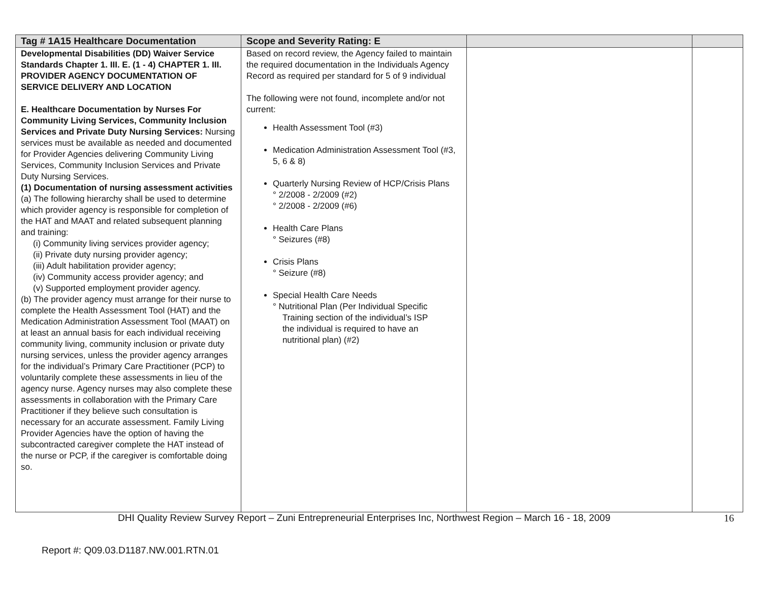| Tag # 1A15 Healthcare Documentation | Scope and Severity Rating: E | | |
| --- | --- | --- | --- |
| Developmental Disabilities (DD) Waiver Service Standards Chapter 1. III. E. (1 - 4) CHAPTER 1. III. PROVIDER AGENCY DOCUMENTATION OF SERVICE DELIVERY AND LOCATION E. Healthcare Documentation by Nurses For Community Living Services, Community Inclusion Services and Private Duty Nursing Services: Nursing services must be available as needed and documented for Provider Agencies delivering Community Living Services, Community Inclusion Services and Private Duty Nursing Services. (1) Documentation of nursing assessment activities (a) The following hierarchy shall be used to determine which provider agency is responsible for completion of the HAT and MAAT and related subsequent planning and training: (i) Community living services provider agency; (ii) Private duty nursing provider agency; (iii) Adult habilitation provider agency; (iv) Community access provider agency; and (v) Supported employment provider agency. (b) The provider agency must arrange for their nurse to complete the Health Assessment Tool (HAT) and the Medication Administration Assessment Tool (MAAT) on at least an annual basis for each individual receiving community living, community inclusion or private duty nursing services, unless the provider agency arranges for the individual’s Primary Care Practitioner (PCP) to voluntarily complete these assessments in lieu of the agency nurse. Agency nurses may also complete these assessments in collaboration with the Primary Care Practitioner if they believe such consultation is necessary for an accurate assessment. Family Living Provider Agencies have the option of having the subcontracted caregiver complete the HAT instead of the nurse or PCP, if the caregiver is comfortable doing so. | Based on record review, the Agency failed to maintain the required documentation in the Individuals Agency Record as required per standard for 5 of 9 individual The following were not found, incomplete and/or not current: Health Assessment Tool (#3) Medication Administration Assessment Tool (#3, 5, 6 & 8) Quarterly Nursing Review of HCP/Crisis Plans ° 2/2008 - 2/2009 (#2) ° 2/2008 - 2/2009 (#6) Health Care Plans ° Seizures (#8) Crisis Plans ° Seizure (#8) Special Health Care Needs ° Nutritional Plan (Per Individual Specific Training section of the individual’s ISP the individual is required to have an nutritional plan) (#2) | | |
DHI Quality Review Survey Report – Zuni Entrepreneurial Enterprises Inc, Northwest Region – March 16 - 18, 2009 16
Report #: Q09.03.D1187.NW.001.RTN.01